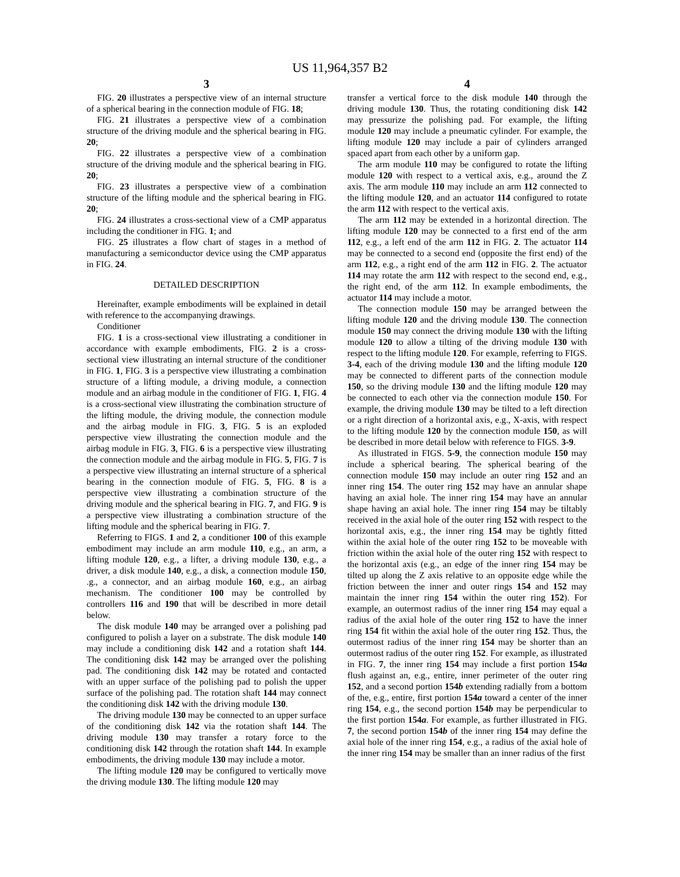US 11,964,357 B2
3
FIG. 20 illustrates a perspective view of an internal structure of a spherical bearing in the connection module of FIG. 18;
FIG. 21 illustrates a perspective view of a combination structure of the driving module and the spherical bearing in FIG. 20;
FIG. 22 illustrates a perspective view of a combination structure of the driving module and the spherical bearing in FIG. 20;
FIG. 23 illustrates a perspective view of a combination structure of the lifting module and the spherical bearing in FIG. 20;
FIG. 24 illustrates a cross-sectional view of a CMP apparatus including the conditioner in FIG. 1; and
FIG. 25 illustrates a flow chart of stages in a method of manufacturing a semiconductor device using the CMP apparatus in FIG. 24.
DETAILED DESCRIPTION
Hereinafter, example embodiments will be explained in detail with reference to the accompanying drawings.
Conditioner
FIG. 1 is a cross-sectional view illustrating a conditioner in accordance with example embodiments, FIG. 2 is a cross-sectional view illustrating an internal structure of the conditioner in FIG. 1, FIG. 3 is a perspective view illustrating a combination structure of a lifting module, a driving module, a connection module and an airbag module in the conditioner of FIG. 1, FIG. 4 is a cross-sectional view illustrating the combination structure of the lifting module, the driving module, the connection module and the airbag module in FIG. 3, FIG. 5 is an exploded perspective view illustrating the connection module and the airbag module in FIG. 3, FIG. 6 is a perspective view illustrating the connection module and the airbag module in FIG. 5, FIG. 7 is a perspective view illustrating an internal structure of a spherical bearing in the connection module of FIG. 5, FIG. 8 is a perspective view illustrating a combination structure of the driving module and the spherical bearing in FIG. 7, and FIG. 9 is a perspective view illustrating a combination structure of the lifting module and the spherical bearing in FIG. 7.
Referring to FIGS. 1 and 2, a conditioner 100 of this example embodiment may include an arm module 110, e.g., an arm, a lifting module 120, e.g., a lifter, a driving module 130, e.g., a driver, a disk module 140, e.g., a disk, a connection module 150, .g., a connector, and an airbag module 160, e.g., an airbag mechanism. The conditioner 100 may be controlled by controllers 116 and 190 that will be described in more detail below.
The disk module 140 may be arranged over a polishing pad configured to polish a layer on a substrate. The disk module 140 may include a conditioning disk 142 and a rotation shaft 144. The conditioning disk 142 may be arranged over the polishing pad. The conditioning disk 142 may be rotated and contacted with an upper surface of the polishing pad to polish the upper surface of the polishing pad. The rotation shaft 144 may connect the conditioning disk 142 with the driving module 130.
The driving module 130 may be connected to an upper surface of the conditioning disk 142 via the rotation shaft 144. The driving module 130 may transfer a rotary force to the conditioning disk 142 through the rotation shaft 144. In example embodiments, the driving module 130 may include a motor.
The lifting module 120 may be configured to vertically move the driving module 130. The lifting module 120 may
4
transfer a vertical force to the disk module 140 through the driving module 130. Thus, the rotating conditioning disk 142 may pressurize the polishing pad. For example, the lifting module 120 may include a pneumatic cylinder. For example, the lifting module 120 may include a pair of cylinders arranged spaced apart from each other by a uniform gap.
The arm module 110 may be configured to rotate the lifting module 120 with respect to a vertical axis, e.g., around the Z axis. The arm module 110 may include an arm 112 connected to the lifting module 120, and an actuator 114 configured to rotate the arm 112 with respect to the vertical axis.
The arm 112 may be extended in a horizontal direction. The lifting module 120 may be connected to a first end of the arm 112, e.g., a left end of the arm 112 in FIG. 2. The actuator 114 may be connected to a second end (opposite the first end) of the arm 112, e.g., a right end of the arm 112 in FIG. 2. The actuator 114 may rotate the arm 112 with respect to the second end, e.g., the right end, of the arm 112. In example embodiments, the actuator 114 may include a motor.
The connection module 150 may be arranged between the lifting module 120 and the driving module 130. The connection module 150 may connect the driving module 130 with the lifting module 120 to allow a tilting of the driving module 130 with respect to the lifting module 120. For example, referring to FIGS. 3-4, each of the driving module 130 and the lifting module 120 may be connected to different parts of the connection module 150, so the driving module 130 and the lifting module 120 may be connected to each other via the connection module 150. For example, the driving module 130 may be tilted to a left direction or a right direction of a horizontal axis, e.g., X-axis, with respect to the lifting module 120 by the connection module 150, as will be described in more detail below with reference to FIGS. 3-9.
As illustrated in FIGS. 5-9, the connection module 150 may include a spherical bearing. The spherical bearing of the connection module 150 may include an outer ring 152 and an inner ring 154. The outer ring 152 may have an annular shape having an axial hole. The inner ring 154 may have an annular shape having an axial hole. The inner ring 154 may be tiltably received in the axial hole of the outer ring 152 with respect to the horizontal axis, e.g., the inner ring 154 may be tightly fitted within the axial hole of the outer ring 152 to be moveable with friction within the axial hole of the outer ring 152 with respect to the horizontal axis (e.g., an edge of the inner ring 154 may be tilted up along the Z axis relative to an opposite edge while the friction between the inner and outer rings 154 and 152 may maintain the inner ring 154 within the outer ring 152). For example, an outermost radius of the inner ring 154 may equal a radius of the axial hole of the outer ring 152 to have the inner ring 154 fit within the axial hole of the outer ring 152. Thus, the outermost radius of the inner ring 154 may be shorter than an outermost radius of the outer ring 152. For example, as illustrated in FIG. 7, the inner ring 154 may include a first portion 154a flush against an, e.g., entire, inner perimeter of the outer ring 152, and a second portion 154b extending radially from a bottom of the, e.g., entire, first portion 154a toward a center of the inner ring 154, e.g., the second portion 154b may be perpendicular to the first portion 154a. For example, as further illustrated in FIG. 7, the second portion 154b of the inner ring 154 may define the axial hole of the inner ring 154, e.g., a radius of the axial hole of the inner ring 154 may be smaller than an inner radius of the first